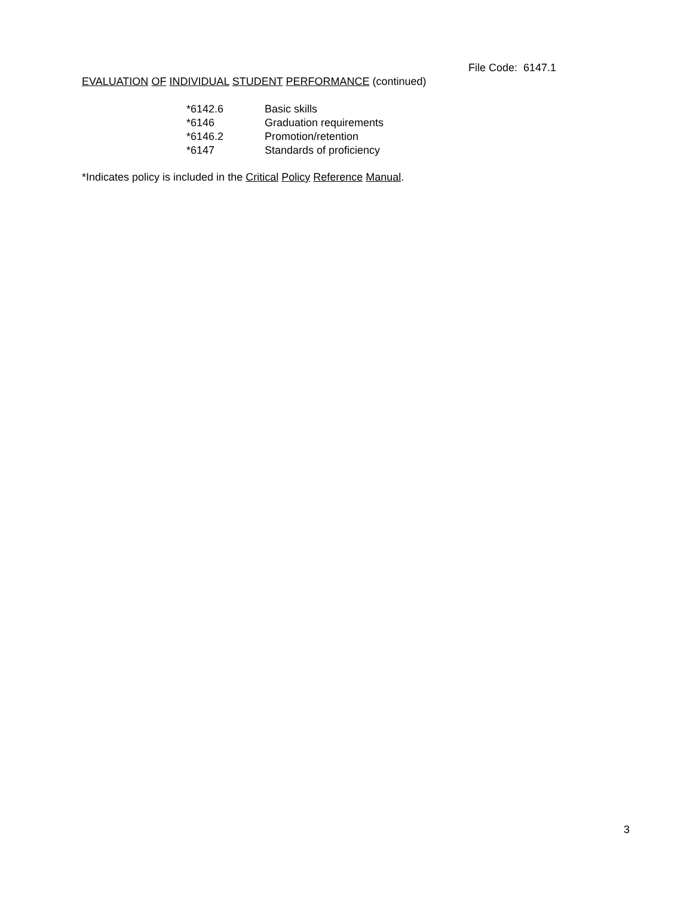File Code: 6147.1
EVALUATION OF INDIVIDUAL STUDENT PERFORMANCE (continued)
| *6142.6 | Basic skills |
| *6146 | Graduation requirements |
| *6146.2 | Promotion/retention |
| *6147 | Standards of proficiency |
*Indicates policy is included in the Critical Policy Reference Manual.
3